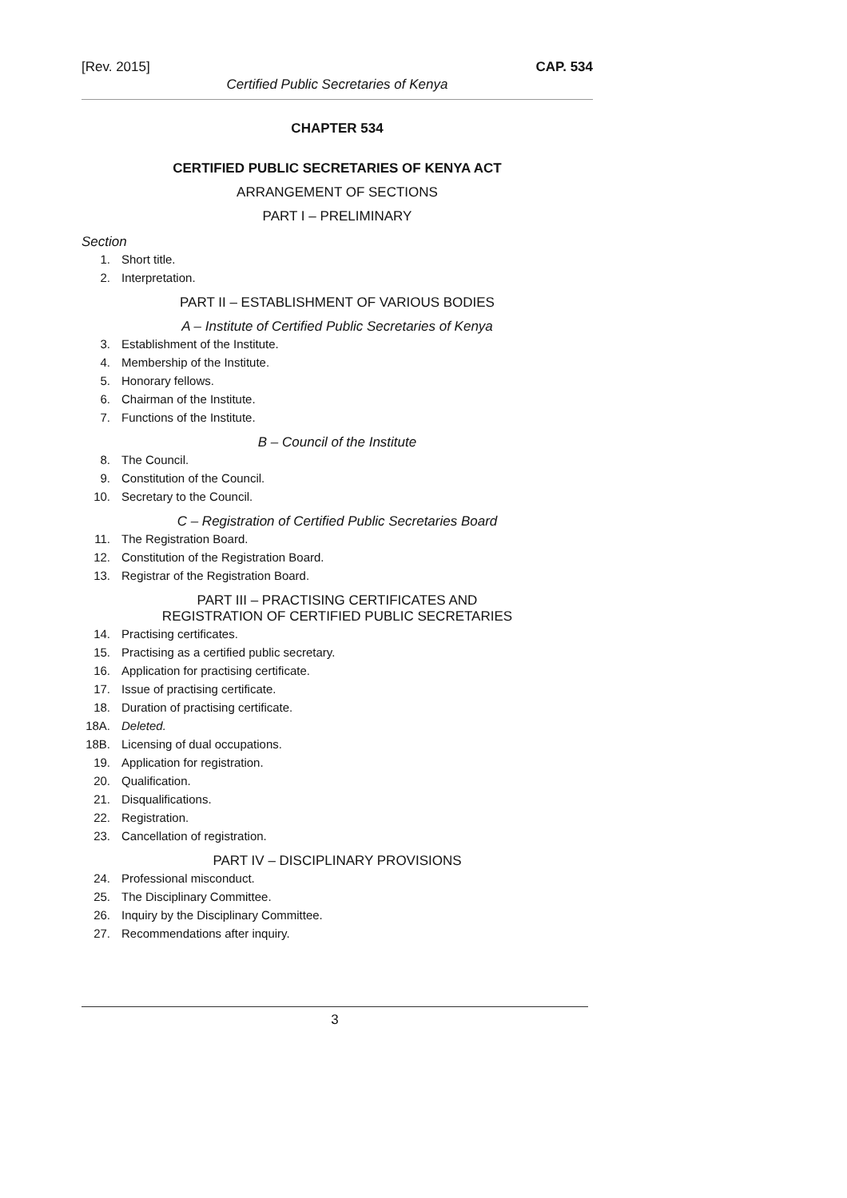[Rev. 2015] CAP. 534
Certified Public Secretaries of Kenya
CHAPTER 534
CERTIFIED PUBLIC SECRETARIES OF KENYA ACT
ARRANGEMENT OF SECTIONS
PART I – PRELIMINARY
Section
1. Short title.
2. Interpretation.
PART II – ESTABLISHMENT OF VARIOUS BODIES
A – Institute of Certified Public Secretaries of Kenya
3. Establishment of the Institute.
4. Membership of the Institute.
5. Honorary fellows.
6. Chairman of the Institute.
7. Functions of the Institute.
B – Council of the Institute
8. The Council.
9. Constitution of the Council.
10. Secretary to the Council.
C – Registration of Certified Public Secretaries Board
11. The Registration Board.
12. Constitution of the Registration Board.
13. Registrar of the Registration Board.
PART III – PRACTISING CERTIFICATES AND
REGISTRATION OF CERTIFIED PUBLIC SECRETARIES
14. Practising certificates.
15. Practising as a certified public secretary.
16. Application for practising certificate.
17. Issue of practising certificate.
18. Duration of practising certificate.
18A. Deleted.
18B. Licensing of dual occupations.
19. Application for registration.
20. Qualification.
21. Disqualifications.
22. Registration.
23. Cancellation of registration.
PART IV – DISCIPLINARY PROVISIONS
24. Professional misconduct.
25. The Disciplinary Committee.
26. Inquiry by the Disciplinary Committee.
27. Recommendations after inquiry.
3